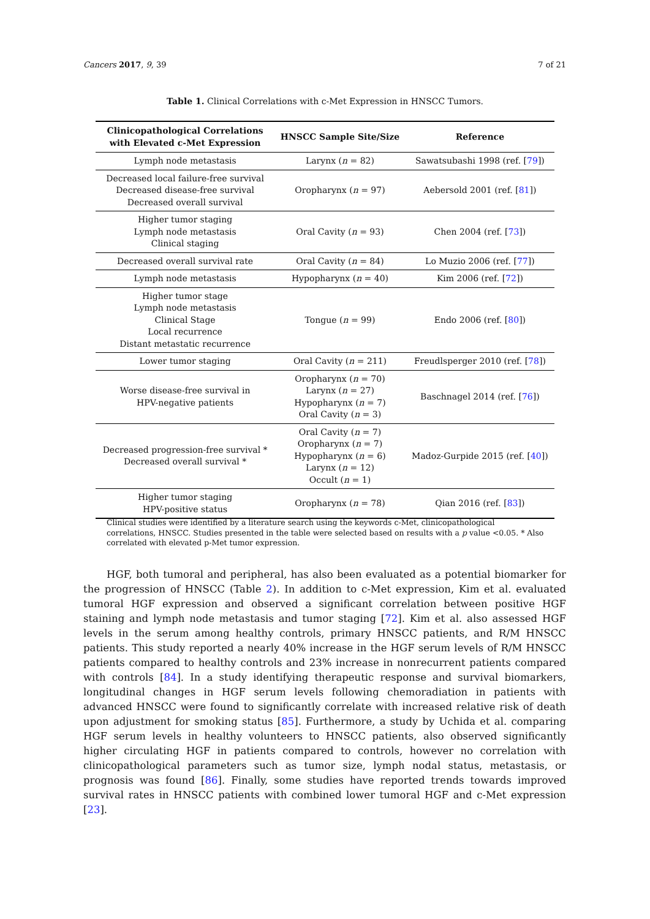Cancers 2017, 9, 39 7 of 21
Table 1. Clinical Correlations with c-Met Expression in HNSCC Tumors.
| Clinicopathological Correlations with Elevated c-Met Expression | HNSCC Sample Site/Size | Reference |
| --- | --- | --- |
| Lymph node metastasis | Larynx ( n = 82) | Sawatsubashi 1998 (ref. [ 79 ]) |
| Decreased local failure-free survival Decreased disease-free survival Decreased overall survival | Oropharynx ( n = 97) | Aebersold 2001 (ref. [ 81 ]) |
| Higher tumor staging Lymph node metastasis Clinical staging | Oral Cavity ( n = 93) | Chen 2004 (ref. [ 73 ]) |
| Decreased overall survival rate | Oral Cavity ( n = 84) | Lo Muzio 2006 (ref. [ 77 ]) |
| Lymph node metastasis | Hypopharynx ( n = 40) | Kim 2006 (ref. [ 72 ]) |
| Higher tumor stage Lymph node metastasis Clinical Stage Local recurrence Distant metastatic recurrence | Tongue ( n = 99) | Endo 2006 (ref. [ 80 ]) |
| Lower tumor staging | Oral Cavity ( n = 211) | Freudlsperger 2010 (ref. [ 78 ]) |
| Worse disease-free survival in HPV-negative patients | Oropharynx ( n = 70) Larynx ( n = 27) Hypopharynx ( n = 7) Oral Cavity ( n = 3) | Baschnagel 2014 (ref. [ 76 ]) |
| Decreased progression-free survival * Decreased overall survival * | Oral Cavity ( n = 7) Oropharynx ( n = 7) Hypopharynx ( n = 6) Larynx ( n = 12) Occult ( n = 1) | Madoz-Gurpide 2015 (ref. [ 40 ]) |
| Higher tumor staging HPV-positive status | Oropharynx ( n = 78) | Qian 2016 (ref. [ 83 ]) |
Clinical studies were identified by a literature search using the keywords c-Met, clinicopathological correlations, HNSCC. Studies presented in the table were selected based on results with a p value <0.05. * Also correlated with elevated p-Met tumor expression.
HGF, both tumoral and peripheral, has also been evaluated as a potential biomarker for the progression of HNSCC (Table 2). In addition to c-Met expression, Kim et al. evaluated tumoral HGF expression and observed a significant correlation between positive HGF staining and lymph node metastasis and tumor staging [72]. Kim et al. also assessed HGF levels in the serum among healthy controls, primary HNSCC patients, and R/M HNSCC patients. This study reported a nearly 40% increase in the HGF serum levels of R/M HNSCC patients compared to healthy controls and 23% increase in nonrecurrent patients compared with controls [84]. In a study identifying therapeutic response and survival biomarkers, longitudinal changes in HGF serum levels following chemoradiation in patients with advanced HNSCC were found to significantly correlate with increased relative risk of death upon adjustment for smoking status [85]. Furthermore, a study by Uchida et al. comparing HGF serum levels in healthy volunteers to HNSCC patients, also observed significantly higher circulating HGF in patients compared to controls, however no correlation with clinicopathological parameters such as tumor size, lymph nodal status, metastasis, or prognosis was found [86]. Finally, some studies have reported trends towards improved survival rates in HNSCC patients with combined lower tumoral HGF and c-Met expression [23].